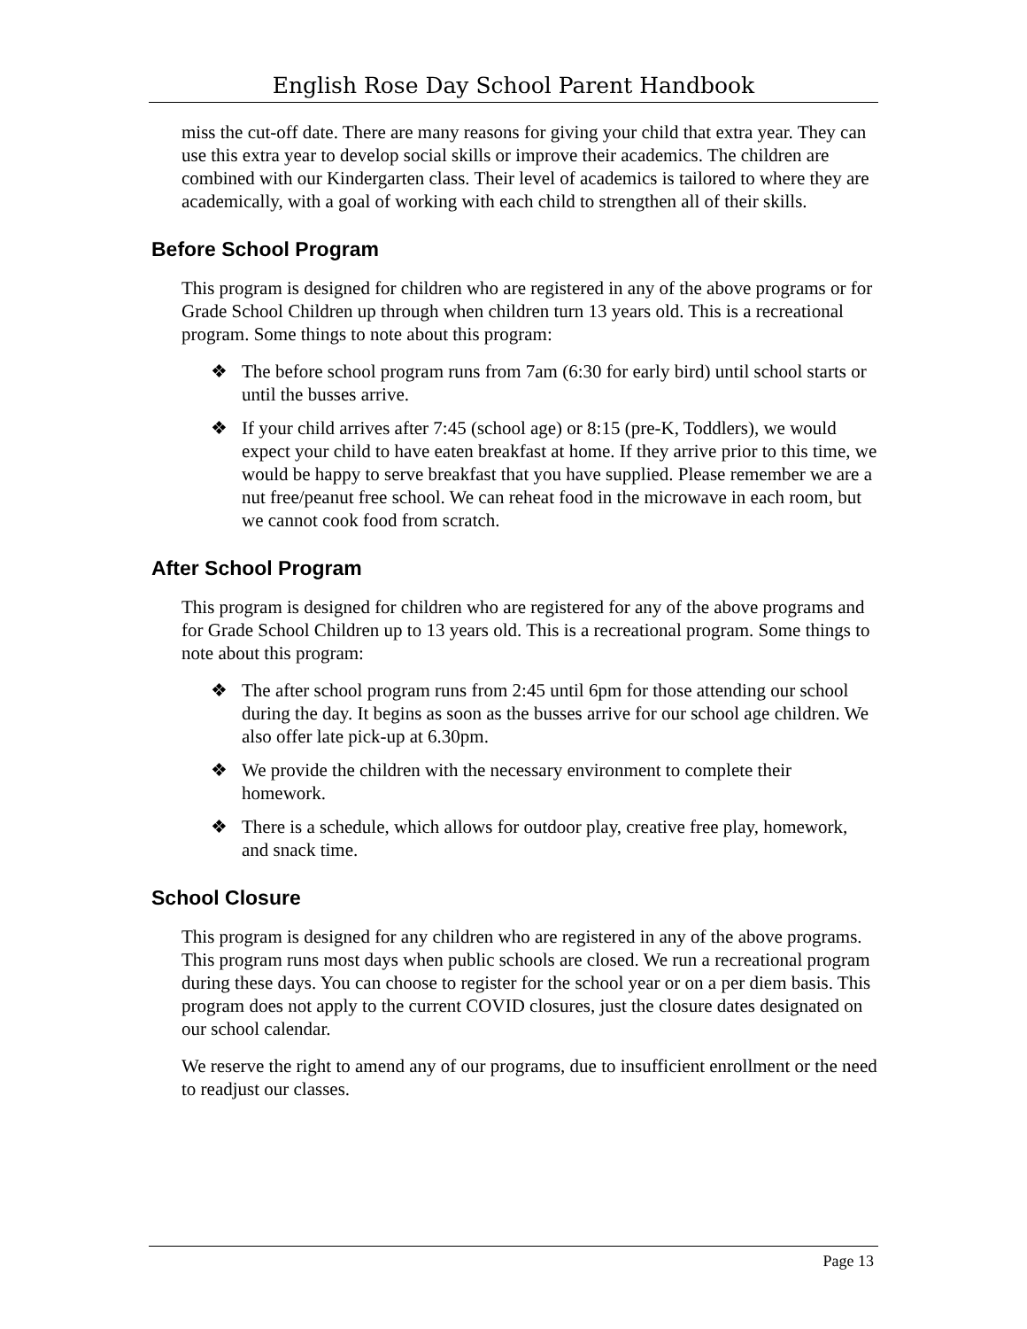English Rose Day School Parent Handbook
miss the cut-off date. There are many reasons for giving your child that extra year. They can use this extra year to develop social skills or improve their academics. The children are combined with our Kindergarten class. Their level of academics is tailored to where they are academically, with a goal of working with each child to strengthen all of their skills.
Before School Program
This program is designed for children who are registered in any of the above programs or for Grade School Children up through when children turn 13 years old. This is a recreational program. Some things to note about this program:
❖ The before school program runs from 7am (6:30 for early bird) until school starts or until the busses arrive.
❖ If your child arrives after 7:45 (school age) or 8:15 (pre-K, Toddlers), we would expect your child to have eaten breakfast at home. If they arrive prior to this time, we would be happy to serve breakfast that you have supplied. Please remember we are a nut free/peanut free school. We can reheat food in the microwave in each room, but we cannot cook food from scratch.
After School Program
This program is designed for children who are registered for any of the above programs and for Grade School Children up to 13 years old. This is a recreational program. Some things to note about this program:
❖ The after school program runs from 2:45 until 6pm for those attending our school during the day. It begins as soon as the busses arrive for our school age children. We also offer late pick-up at 6.30pm.
❖ We provide the children with the necessary environment to complete their homework.
❖ There is a schedule, which allows for outdoor play, creative free play, homework, and snack time.
School Closure
This program is designed for any children who are registered in any of the above programs. This program runs most days when public schools are closed. We run a recreational program during these days. You can choose to register for the school year or on a per diem basis. This program does not apply to the current COVID closures, just the closure dates designated on our school calendar.
We reserve the right to amend any of our programs, due to insufficient enrollment or the need to readjust our classes.
Page 13